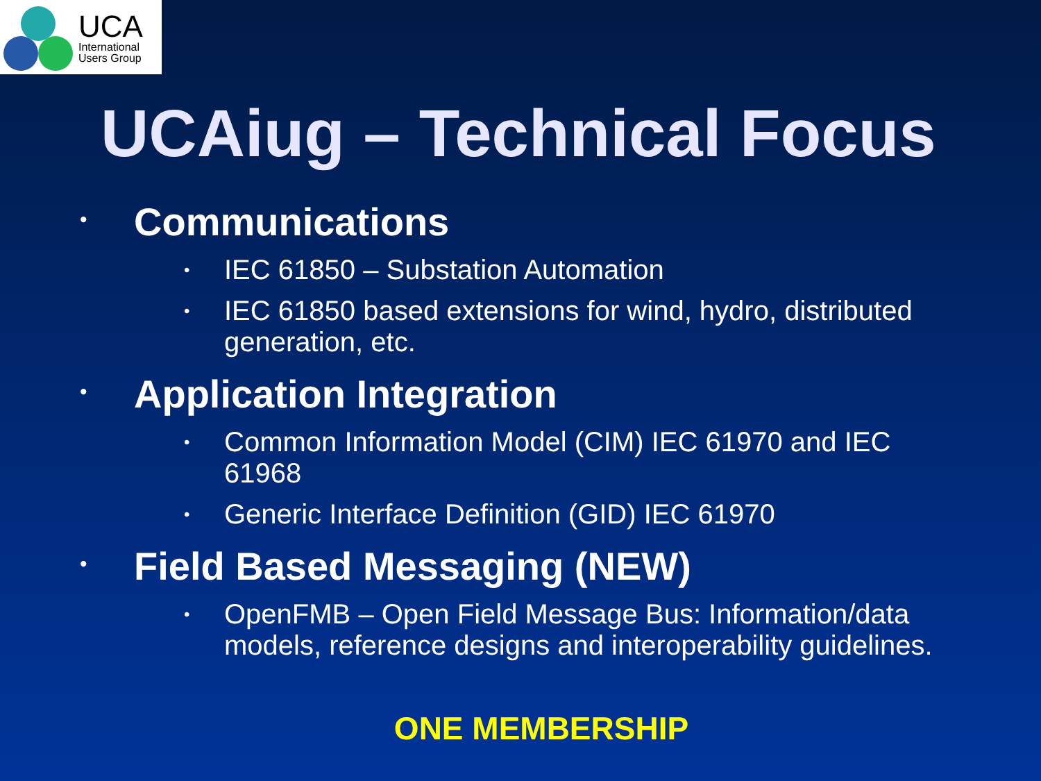UCA
International
Users Group
UCAiug – Technical Focus
• Communications
• IEC 61850 – Substation Automation
• IEC 61850 based extensions for wind, hydro, distributed generation, etc.
• Application Integration
• Common Information Model (CIM) IEC 61970 and IEC 61968
• Generic Interface Definition (GID) IEC 61970
• Field Based Messaging (NEW)
• OpenFMB – Open Field Message Bus: Information/data models, reference designs and interoperability guidelines.
ONE MEMBERSHIP